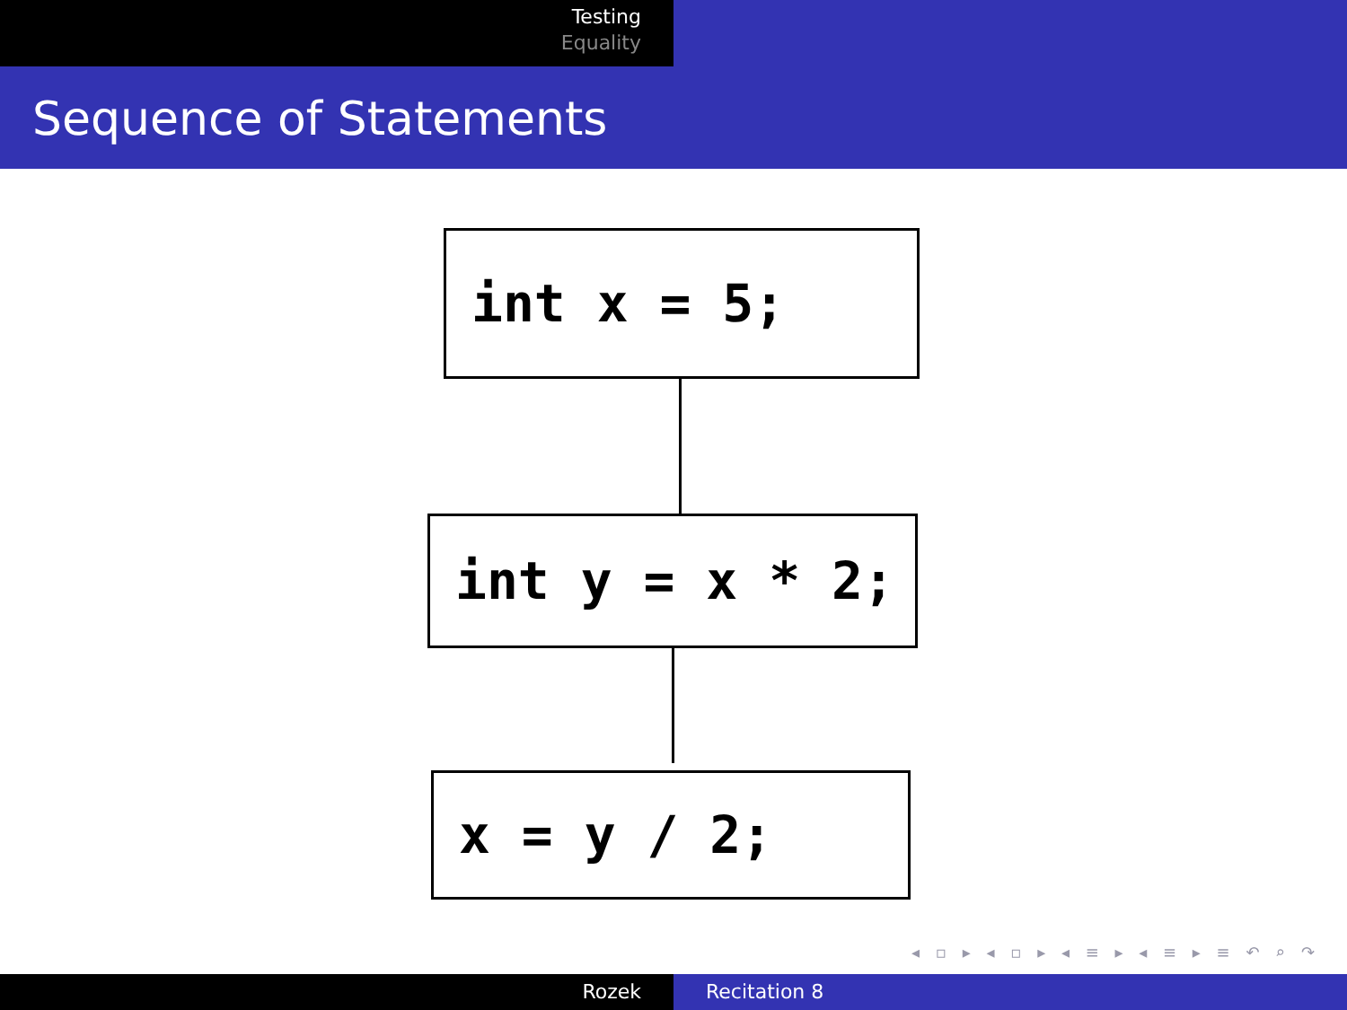Testing
Equality
Sequence of Statements
int x = 5;
int y = x * 2;
x = y / 2;
◂ ▫ ▸ ◂ ▫ ▸ ◂ ≡ ▸ ◂ ≡ ▸ ≡ ↶ ⌕ ↷
Rozek Recitation 8